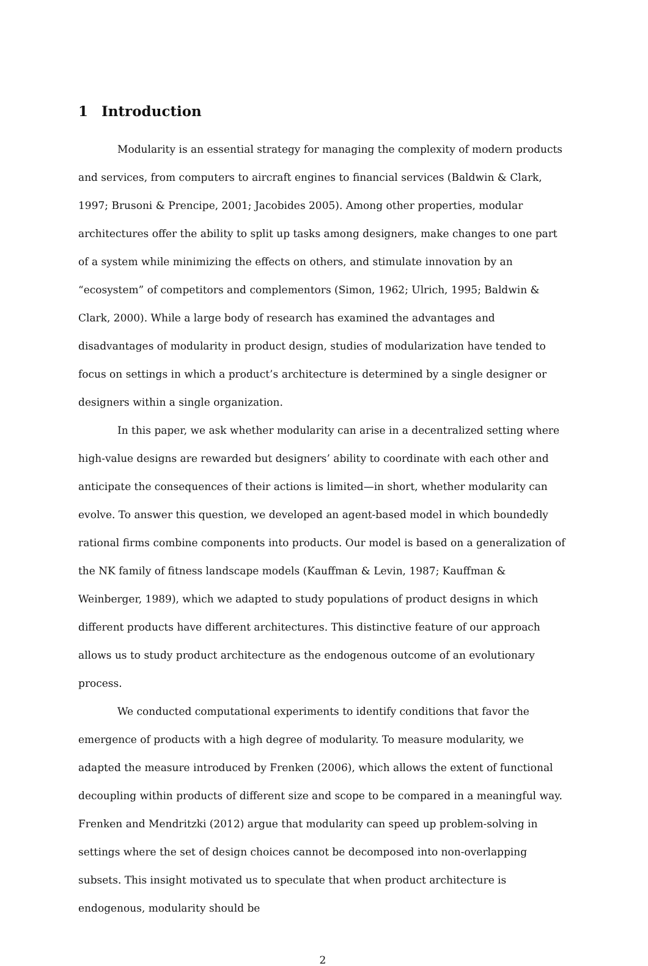1 Introduction
Modularity is an essential strategy for managing the complexity of modern products and services, from computers to aircraft engines to financial services (Baldwin & Clark, 1997; Brusoni & Prencipe, 2001; Jacobides 2005). Among other properties, modular architectures offer the ability to split up tasks among designers, make changes to one part of a system while minimizing the effects on others, and stimulate innovation by an “ecosystem” of competitors and complementors (Simon, 1962; Ulrich, 1995; Baldwin & Clark, 2000). While a large body of research has examined the advantages and disadvantages of modularity in product design, studies of modularization have tended to focus on settings in which a product’s architecture is determined by a single designer or designers within a single organization.
In this paper, we ask whether modularity can arise in a decentralized setting where high-value designs are rewarded but designers’ ability to coordinate with each other and anticipate the consequences of their actions is limited—in short, whether modularity can evolve. To answer this question, we developed an agent-based model in which boundedly rational firms combine components into products. Our model is based on a generalization of the NK family of fitness landscape models (Kauffman & Levin, 1987; Kauffman & Weinberger, 1989), which we adapted to study populations of product designs in which different products have different architectures. This distinctive feature of our approach allows us to study product architecture as the endogenous outcome of an evolutionary process.
We conducted computational experiments to identify conditions that favor the emergence of products with a high degree of modularity. To measure modularity, we adapted the measure introduced by Frenken (2006), which allows the extent of functional decoupling within products of different size and scope to be compared in a meaningful way. Frenken and Mendritzki (2012) argue that modularity can speed up problem-solving in settings where the set of design choices cannot be decomposed into non-overlapping subsets. This insight motivated us to speculate that when product architecture is endogenous, modularity should be
2